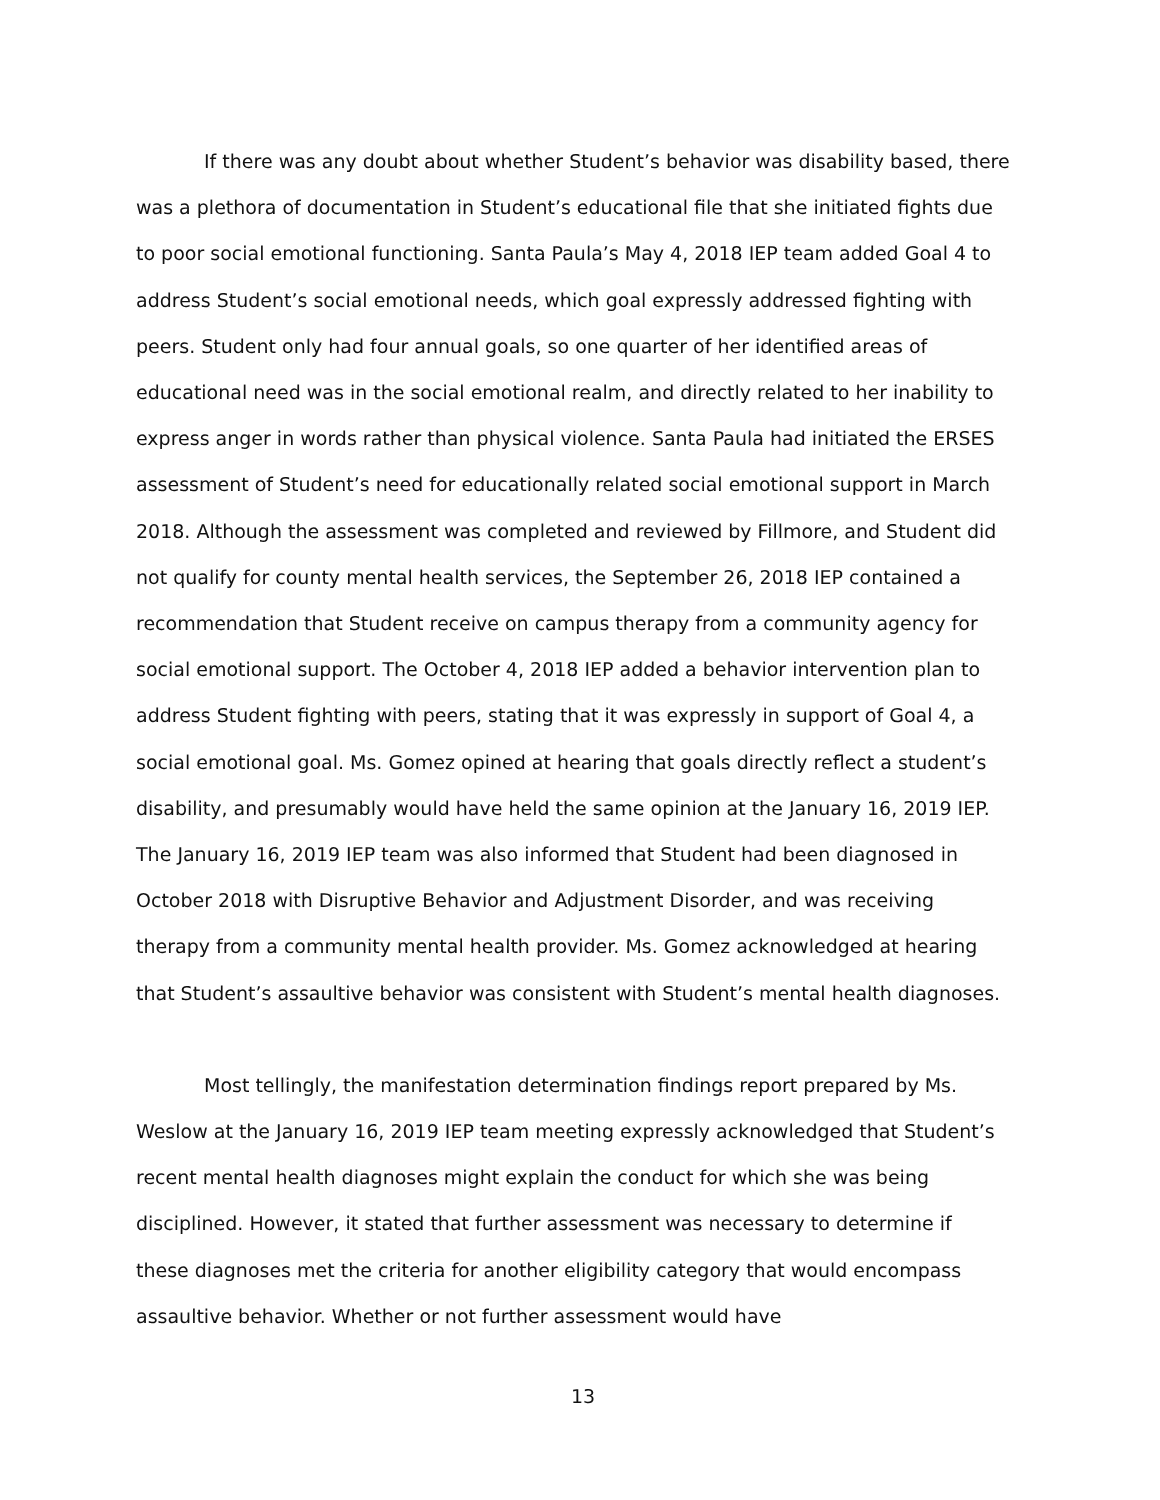If there was any doubt about whether Student’s behavior was disability based, there was a plethora of documentation in Student’s educational file that she initiated fights due to poor social emotional functioning. Santa Paula’s May 4, 2018 IEP team added Goal 4 to address Student’s social emotional needs, which goal expressly addressed fighting with peers. Student only had four annual goals, so one quarter of her identified areas of educational need was in the social emotional realm, and directly related to her inability to express anger in words rather than physical violence. Santa Paula had initiated the ERSES assessment of Student’s need for educationally related social emotional support in March 2018. Although the assessment was completed and reviewed by Fillmore, and Student did not qualify for county mental health services, the September 26, 2018 IEP contained a recommendation that Student receive on campus therapy from a community agency for social emotional support. The October 4, 2018 IEP added a behavior intervention plan to address Student fighting with peers, stating that it was expressly in support of Goal 4, a social emotional goal. Ms. Gomez opined at hearing that goals directly reflect a student’s disability, and presumably would have held the same opinion at the January 16, 2019 IEP. The January 16, 2019 IEP team was also informed that Student had been diagnosed in October 2018 with Disruptive Behavior and Adjustment Disorder, and was receiving therapy from a community mental health provider. Ms. Gomez acknowledged at hearing that Student’s assaultive behavior was consistent with Student’s mental health diagnoses.
Most tellingly, the manifestation determination findings report prepared by Ms. Weslow at the January 16, 2019 IEP team meeting expressly acknowledged that Student’s recent mental health diagnoses might explain the conduct for which she was being disciplined. However, it stated that further assessment was necessary to determine if these diagnoses met the criteria for another eligibility category that would encompass assaultive behavior. Whether or not further assessment would have
13